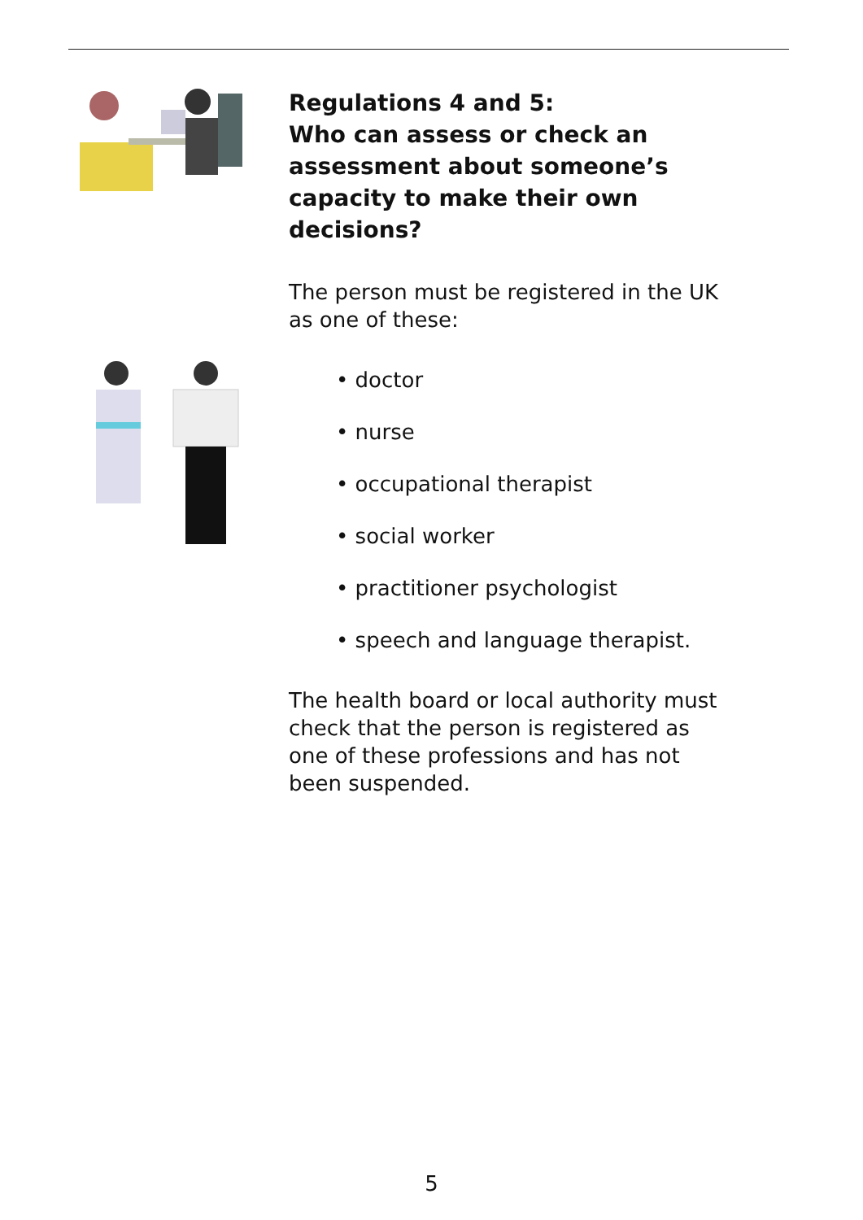Regulations 4 and 5:
Who can assess or check an assessment about someone’s capacity to make their own decisions?
The person must be registered in the UK as one of these:
• doctor
• nurse
• occupational therapist
• social worker
• practitioner psychologist
• speech and language therapist.
The health board or local authority must check that the person is registered as one of these professions and has not been suspended.
5